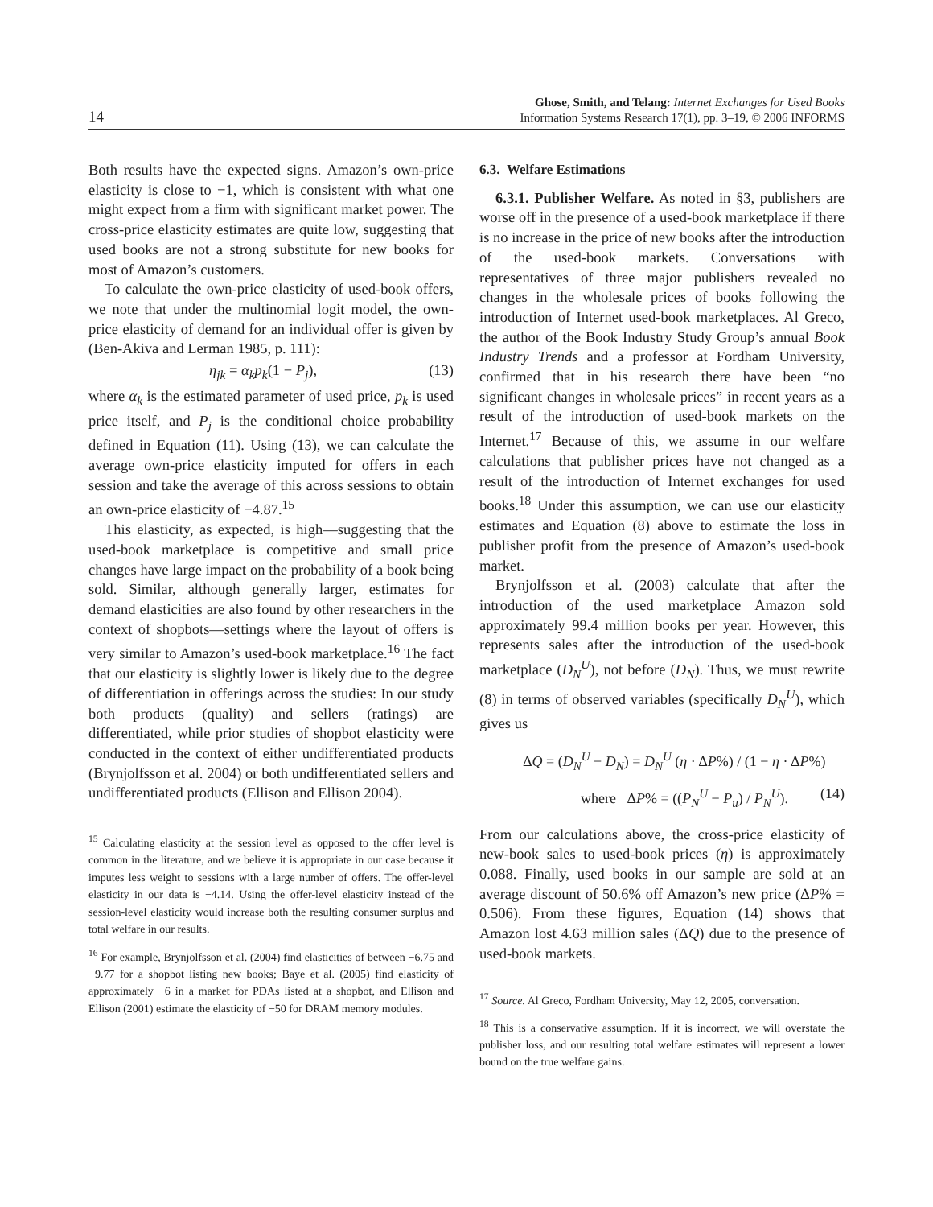14
Ghose, Smith, and Telang: Internet Exchanges for Used Books
Information Systems Research 17(1), pp. 3–19, © 2006 INFORMS
Both results have the expected signs. Amazon’s own-price elasticity is close to −1, which is consistent with what one might expect from a firm with significant market power. The cross-price elasticity estimates are quite low, suggesting that used books are not a strong substitute for new books for most of Amazon’s customers.
To calculate the own-price elasticity of used-book offers, we note that under the multinomial logit model, the own-price elasticity of demand for an individual offer is given by (Ben-Akiva and Lerman 1985, p. 111):
η<sub>jk</sub> = α<sub>k</sub>p<sub>k</sub>(1 − P<sub>j</sub>), (13)
where α<sub>k</sub> is the estimated parameter of used price, p<sub>k</sub> is used price itself, and P<sub>j</sub> is the conditional choice probability defined in Equation (11). Using (13), we can calculate the average own-price elasticity imputed for offers in each session and take the average of this across sessions to obtain an own-price elasticity of −4.87.<sup>15</sup>
This elasticity, as expected, is high—suggesting that the used-book marketplace is competitive and small price changes have large impact on the probability of a book being sold. Similar, although generally larger, estimates for demand elasticities are also found by other researchers in the context of shopbots—settings where the layout of offers is very similar to Amazon’s used-book marketplace.<sup>16</sup> The fact that our elasticity is slightly lower is likely due to the degree of differentiation in offerings across the studies: In our study both products (quality) and sellers (ratings) are differentiated, while prior studies of shopbot elasticity were conducted in the context of either undifferentiated products (Brynjolfsson et al. 2004) or both undifferentiated sellers and undifferentiated products (Ellison and Ellison 2004).
<sup>15</sup> Calculating elasticity at the session level as opposed to the offer level is common in the literature, and we believe it is appropriate in our case because it imputes less weight to sessions with a large number of offers. The offer-level elasticity in our data is −4.14. Using the offer-level elasticity instead of the session-level elasticity would increase both the resulting consumer surplus and total welfare in our results.
<sup>16</sup> For example, Brynjolfsson et al. (2004) find elasticities of between −6.75 and −9.77 for a shopbot listing new books; Baye et al. (2005) find elasticity of approximately −6 in a market for PDAs listed at a shopbot, and Ellison and Ellison (2001) estimate the elasticity of −50 for DRAM memory modules.
6.3. Welfare Estimations
6.3.1. Publisher Welfare. As noted in §3, publishers are worse off in the presence of a used-book marketplace if there is no increase in the price of new books after the introduction of the used-book markets. Conversations with representatives of three major publishers revealed no changes in the wholesale prices of books following the introduction of Internet used-book marketplaces. Al Greco, the author of the Book Industry Study Group’s annual Book Industry Trends and a professor at Fordham University, confirmed that in his research there have been “no significant changes in wholesale prices” in recent years as a result of the introduction of used-book markets on the Internet.<sup>17</sup> Because of this, we assume in our welfare calculations that publisher prices have not changed as a result of the introduction of Internet exchanges for used books.<sup>18</sup> Under this assumption, we can use our elasticity estimates and Equation (8) above to estimate the loss in publisher profit from the presence of Amazon’s used-book market.
Brynjolfsson et al. (2003) calculate that after the introduction of the used marketplace Amazon sold approximately 99.4 million books per year. However, this represents sales after the introduction of the used-book marketplace (D<sub>N</sub><sup>U</sup>), not before (D<sub>N</sub>). Thus, we must rewrite (8) in terms of observed variables (specifically D<sub>N</sub><sup>U</sup>), which gives us
ΔQ = (D<sub>N</sub><sup>U</sup> − D<sub>N</sub>) = D<sub>N</sub><sup>U</sup> (η · ΔP%) / (1 − η · ΔP%)
where ΔP% = ((P<sub>N</sub><sup>U</sup> − P<sub>u</sub>) / P<sub>N</sub><sup>U</sup>). (14)
From our calculations above, the cross-price elasticity of new-book sales to used-book prices (η) is approximately 0.088. Finally, used books in our sample are sold at an average discount of 50.6% off Amazon’s new price (ΔP% = 0.506). From these figures, Equation (14) shows that Amazon lost 4.63 million sales (ΔQ) due to the presence of used-book markets.
<sup>17</sup> Source. Al Greco, Fordham University, May 12, 2005, conversation.
<sup>18</sup> This is a conservative assumption. If it is incorrect, we will overstate the publisher loss, and our resulting total welfare estimates will represent a lower bound on the true welfare gains.